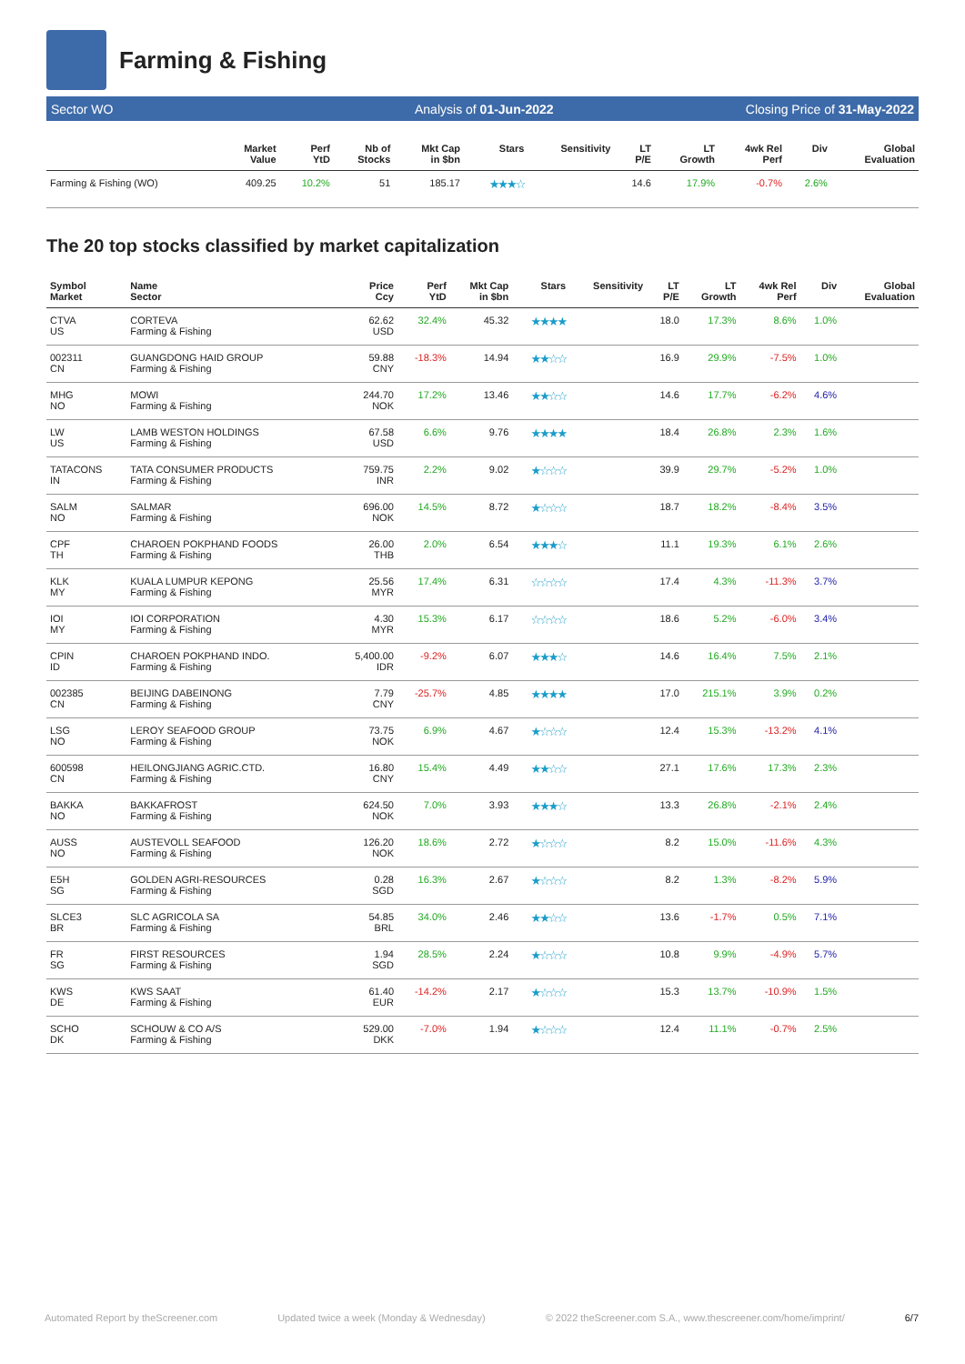Farming & Fishing
Sector WO Analysis of 01-Jun-2022 Closing Price of 31-May-2022
| | Market Value | Perf YtD | Nb of Stocks | Mkt Cap in $bn | Stars | Sensitivity | LT P/E | LT Growth | 4wk Rel Perf | Div | Global Evaluation |
| --- | --- | --- | --- | --- | --- | --- | --- | --- | --- | --- | --- |
| Farming & Fishing (WO) | 409.25 | 10.2% | 51 | 185.17 | ★★★☆ | | 14.6 | 17.9% | -0.7% | 2.6% | |
The 20 top stocks classified by market capitalization
| Symbol Market | Name Sector | Price Ccy | Perf YtD | Mkt Cap in $bn | Stars | Sensitivity | LT P/E | LT Growth | 4wk Rel Perf | Div | Global Evaluation |
| --- | --- | --- | --- | --- | --- | --- | --- | --- | --- | --- | --- |
| CTVA US | CORTEVA Farming & Fishing | 62.62 USD | 32.4% | 45.32 | ★★★★ | | 18.0 | 17.3% | 8.6% | 1.0% | |
| 002311 CN | GUANGDONG HAID GROUP Farming & Fishing | 59.88 CNY | -18.3% | 14.94 | ★★☆☆ | | 16.9 | 29.9% | -7.5% | 1.0% | |
| MHG NO | MOWI Farming & Fishing | 244.70 NOK | 17.2% | 13.46 | ★★☆☆ | | 14.6 | 17.7% | -6.2% | 4.6% | |
| LW US | LAMB WESTON HOLDINGS Farming & Fishing | 67.58 USD | 6.6% | 9.76 | ★★★★ | | 18.4 | 26.8% | 2.3% | 1.6% | |
| TATACONS IN | TATA CONSUMER PRODUCTS Farming & Fishing | 759.75 INR | 2.2% | 9.02 | ★☆☆☆ | | 39.9 | 29.7% | -5.2% | 1.0% | |
| SALM NO | SALMAR Farming & Fishing | 696.00 NOK | 14.5% | 8.72 | ★☆☆☆ | | 18.7 | 18.2% | -8.4% | 3.5% | |
| CPF TH | CHAROEN POKPHAND FOODS Farming & Fishing | 26.00 THB | 2.0% | 6.54 | ★★★☆ | | 11.1 | 19.3% | 6.1% | 2.6% | |
| KLK MY | KUALA LUMPUR KEPONG Farming & Fishing | 25.56 MYR | 17.4% | 6.31 | ☆☆☆☆ | | 17.4 | 4.3% | -11.3% | 3.7% | |
| IOI MY | IOI CORPORATION Farming & Fishing | 4.30 MYR | 15.3% | 6.17 | ☆☆☆☆ | | 18.6 | 5.2% | -6.0% | 3.4% | |
| CPIN ID | CHAROEN POKPHAND INDO. Farming & Fishing | 5,400.00 IDR | -9.2% | 6.07 | ★★★☆ | | 14.6 | 16.4% | 7.5% | 2.1% | |
| 002385 CN | BEIJING DABEINONG Farming & Fishing | 7.79 CNY | -25.7% | 4.85 | ★★★★ | | 17.0 | 215.1% | 3.9% | 0.2% | |
| LSG NO | LEROY SEAFOOD GROUP Farming & Fishing | 73.75 NOK | 6.9% | 4.67 | ★☆☆☆ | | 12.4 | 15.3% | -13.2% | 4.1% | |
| 600598 CN | HEILONGJIANG AGRIC.CTD. Farming & Fishing | 16.80 CNY | 15.4% | 4.49 | ★★☆☆ | | 27.1 | 17.6% | 17.3% | 2.3% | |
| BAKKA NO | BAKKAFROST Farming & Fishing | 624.50 NOK | 7.0% | 3.93 | ★★★☆ | | 13.3 | 26.8% | -2.1% | 2.4% | |
| AUSS NO | AUSTEVOLL SEAFOOD Farming & Fishing | 126.20 NOK | 18.6% | 2.72 | ★☆☆☆ | | 8.2 | 15.0% | -11.6% | 4.3% | |
| E5H SG | GOLDEN AGRI-RESOURCES Farming & Fishing | 0.28 SGD | 16.3% | 2.67 | ★☆☆☆ | | 8.2 | 1.3% | -8.2% | 5.9% | |
| SLCE3 BR | SLC AGRICOLA SA Farming & Fishing | 54.85 BRL | 34.0% | 2.46 | ★★☆☆ | | 13.6 | -1.7% | 0.5% | 7.1% | |
| FR SG | FIRST RESOURCES Farming & Fishing | 1.94 SGD | 28.5% | 2.24 | ★☆☆☆ | | 10.8 | 9.9% | -4.9% | 5.7% | |
| KWS DE | KWS SAAT Farming & Fishing | 61.40 EUR | -14.2% | 2.17 | ★☆☆☆ | | 15.3 | 13.7% | -10.9% | 1.5% | |
| SCHO DK | SCHOUW & CO A/S Farming & Fishing | 529.00 DKK | -7.0% | 1.94 | ★☆☆☆ | | 12.4 | 11.1% | -0.7% | 2.5% | |
Automated Report by theScreener.com Updated twice a week (Monday & Wednesday) © 2022 theScreener.com S.A., www.thescreener.com/home/imprint/ 6/7